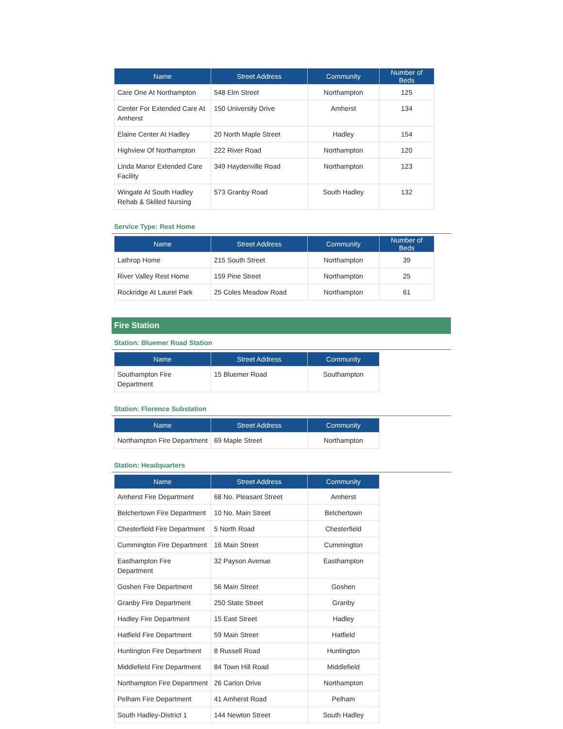| Name | Street Address | Community | Number of Beds |
| --- | --- | --- | --- |
| Care One At Northampton | 548 Elm Street | Northampton | 125 |
| Center For Extended Care At Amherst | 150 University Drive | Amherst | 134 |
| Elaine Center At Hadley | 20 North Maple Street | Hadley | 154 |
| Highview Of Northampton | 222 River Road | Northampton | 120 |
| Linda Manor Extended Care Facility | 349 Haydenville Road | Northampton | 123 |
| Wingate At South Hadley Rehab & Skilled Nursing | 573 Granby Road | South Hadley | 132 |
Service Type: Rest Home
| Name | Street Address | Community | Number of Beds |
| --- | --- | --- | --- |
| Lathrop Home | 215 South Street | Northampton | 39 |
| River Valley Rest Home | 159 Pine Street | Northampton | 25 |
| Rockridge At Laurel Park | 25 Coles Meadow Road | Northampton | 61 |
Fire Station
Station: Bluemer Road Station
| Name | Street Address | Community |
| --- | --- | --- |
| Southampton Fire Department | 15 Bluemer Road | Southampton |
Station: Florence Substation
| Name | Street Address | Community |
| --- | --- | --- |
| Northampton Fire Department | 69 Maple Street | Northampton |
Station: Headquarters
| Name | Street Address | Community |
| --- | --- | --- |
| Amherst Fire Department | 68 No. Pleasant Street | Amherst |
| Belchertown Fire Department | 10 No. Main Street | Belchertown |
| Chesterfield Fire Department | 5 North Road | Chesterfield |
| Cummington Fire Department | 16 Main Street | Cummington |
| Easthampton Fire Department | 32 Payson Avenue | Easthampton |
| Goshen Fire Department | 56 Main Street | Goshen |
| Granby Fire Department | 250 State Street | Granby |
| Hadley Fire Department | 15 East Street | Hadley |
| Hatfield Fire Department | 59 Main Street | Hatfield |
| Huntington Fire Department | 8 Russell Road | Huntington |
| Middlefield Fire Department | 84 Town Hill Road | Middlefield |
| Northampton Fire Department | 26 Carlon Drive | Northampton |
| Pelham Fire Department | 41 Amherst Road | Pelham |
| South Hadley-District 1 | 144 Newton Street | South Hadley |